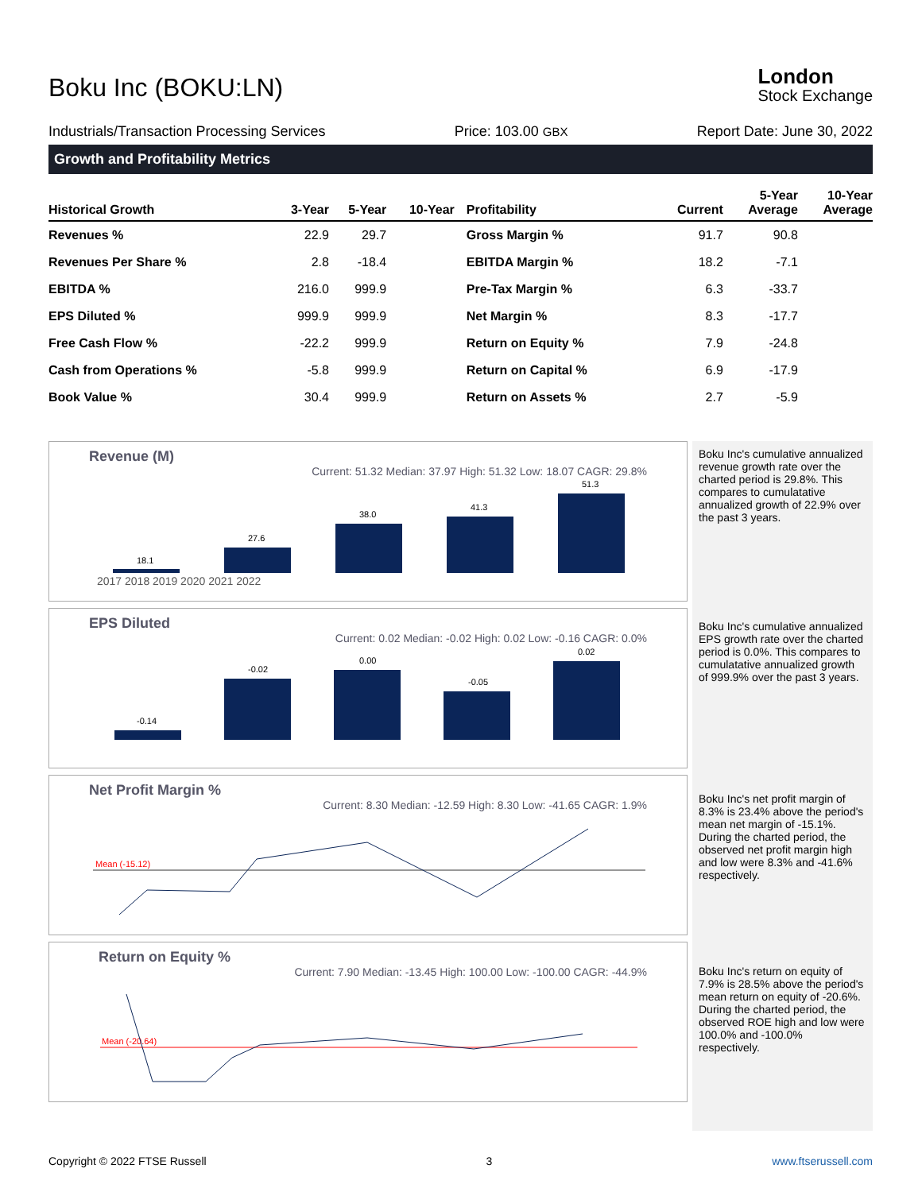Boku Inc (BOKU:LN)
London
Stock Exchange
Industrials/Transaction Processing Services Price: 103.00 GBX Report Date: June 30, 2022
Growth and Profitability Metrics
| Historical Growth | 3-Year | 5-Year | 10-Year | Profitability | Current | 5-Year Average | 10-Year Average |
| --- | --- | --- | --- | --- | --- | --- | --- |
| Revenues % | 22.9 | 29.7 | | Gross Margin % | 91.7 | 90.8 | |
| Revenues Per Share % | 2.8 | -18.4 | | EBITDA Margin % | 18.2 | -7.1 | |
| EBITDA % | 216.0 | 999.9 | | Pre-Tax Margin % | 6.3 | -33.7 | |
| EPS Diluted % | 999.9 | 999.9 | | Net Margin % | 8.3 | -17.7 | |
| Free Cash Flow % | -22.2 | 999.9 | | Return on Equity % | 7.9 | -24.8 | |
| Cash from Operations % | -5.8 | 999.9 | | Return on Capital % | 6.9 | -17.9 | |
| Book Value % | 30.4 | 999.9 | | Return on Assets % | 2.7 | -5.9 | |
Revenue (M)
Current: 51.32 Median: 37.97 High: 51.32 Low: 18.07 CAGR: 29.8%
18.1
27.6
38.0
41.3
51.3
2017 2018 2019 2020 2021 2022
EPS Diluted
Current: 0.02 Median: -0.02 High: 0.02 Low: -0.16 CAGR: 0.0%
-0.14
-0.02
0.00
-0.05
0.02
Net Profit Margin %
Current: 8.30 Median: -12.59 High: 8.30 Low: -41.65 CAGR: 1.9%
Mean (-15.12)
Return on Equity %
Current: 7.90 Median: -13.45 High: 100.00 Low: -100.00 CAGR: -44.9%
Mean (-20.64)
Boku Inc's cumulative annualized revenue growth rate over the charted period is 29.8%. This compares to cumulatative annualized growth of 22.9% over the past 3 years.
Boku Inc's cumulative annualized EPS growth rate over the charted period is 0.0%. This compares to cumulatative annualized growth of 999.9% over the past 3 years.
Boku Inc's net profit margin of 8.3% is 23.4% above the period's mean net margin of -15.1%. During the charted period, the observed net profit margin high and low were 8.3% and -41.6% respectively.
Boku Inc's return on equity of 7.9% is 28.5% above the period's mean return on equity of -20.6%. During the charted period, the observed ROE high and low were 100.0% and -100.0% respectively.
Copyright © 2022 FTSE Russell 3 www.ftserussell.com